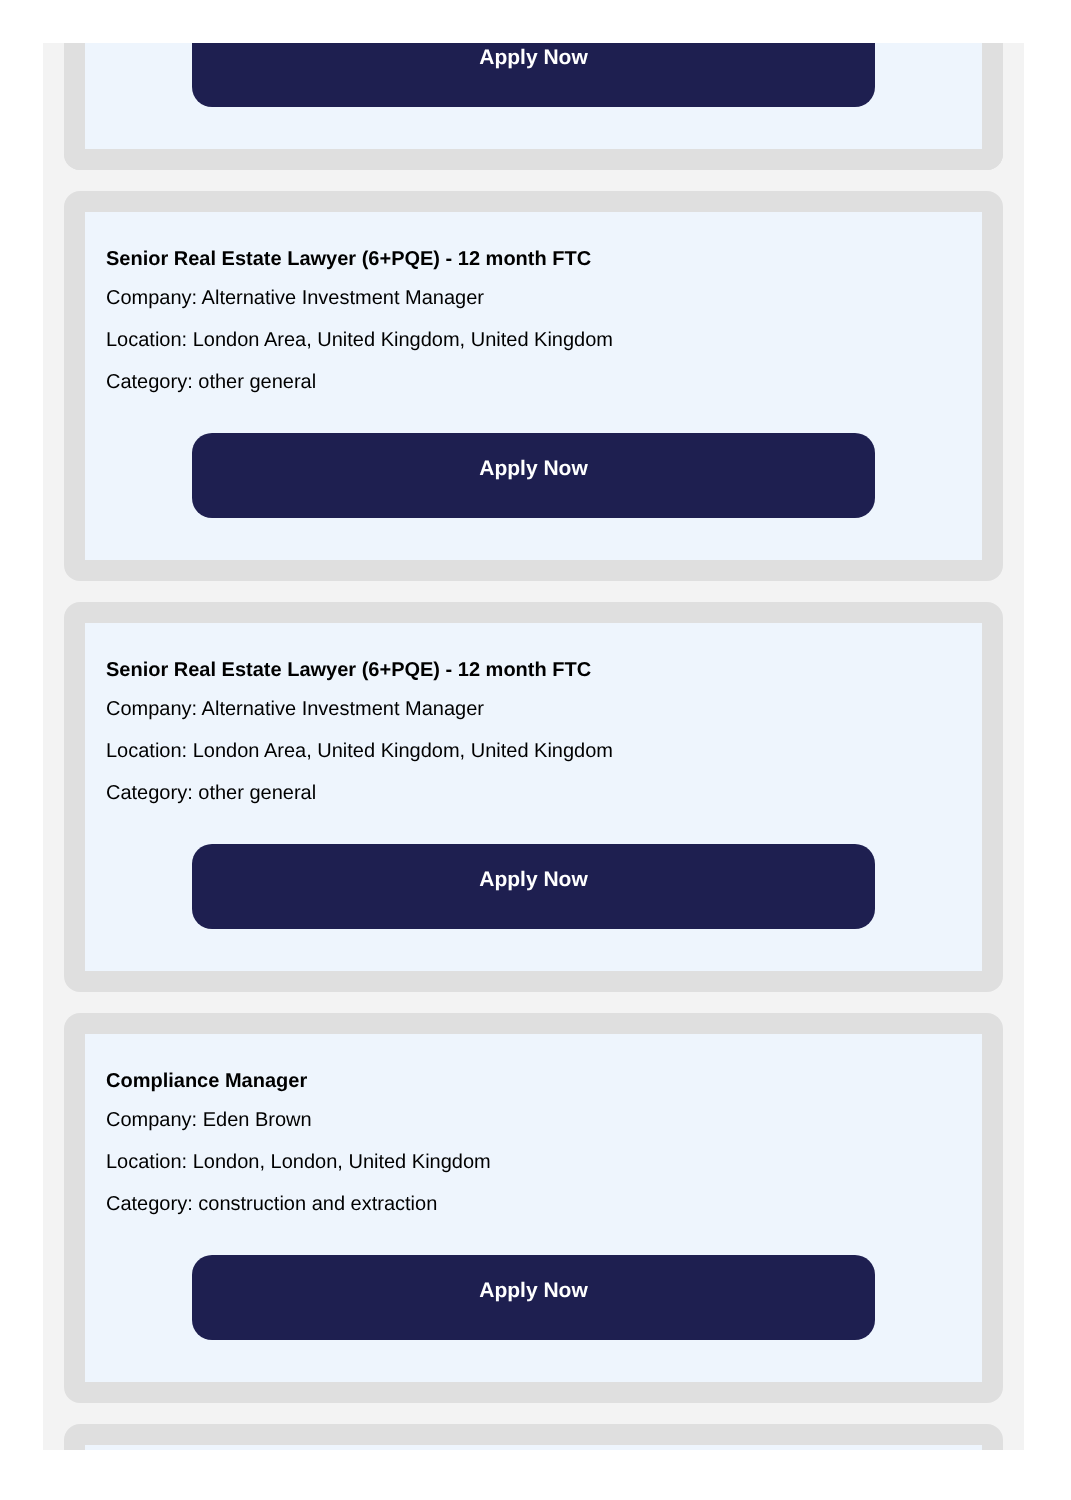Apply Now
Senior Real Estate Lawyer (6+PQE) - 12 month FTC
Company: Alternative Investment Manager
Location: London Area, United Kingdom, United Kingdom
Category: other general
Apply Now
Senior Real Estate Lawyer (6+PQE) - 12 month FTC
Company: Alternative Investment Manager
Location: London Area, United Kingdom, United Kingdom
Category: other general
Apply Now
Compliance Manager
Company: Eden Brown
Location: London, London, United Kingdom
Category: construction and extraction
Apply Now